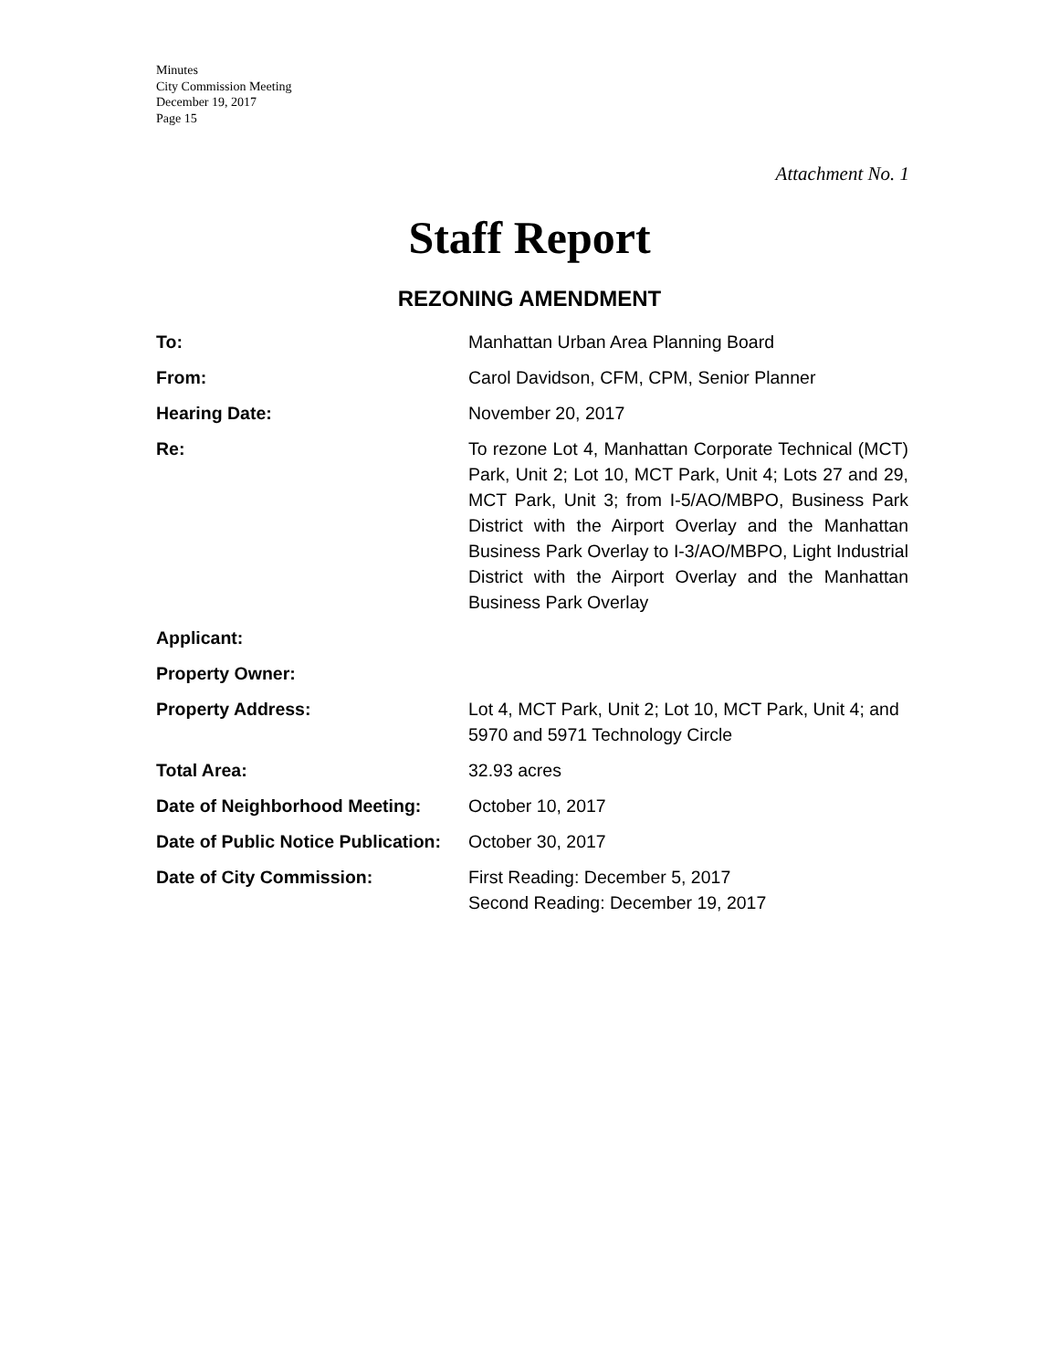Minutes
City Commission Meeting
December 19, 2017
Page 15
Attachment No. 1
Staff Report
REZONING AMENDMENT
| To: | Manhattan Urban Area Planning Board |
| From: | Carol Davidson, CFM, CPM, Senior Planner |
| Hearing Date: | November 20, 2017 |
| Re: | To rezone Lot 4, Manhattan Corporate Technical (MCT) Park, Unit 2; Lot 10, MCT Park, Unit 4; Lots 27 and 29, MCT Park, Unit 3; from I-5/AO/MBPO, Business Park District with the Airport Overlay and the Manhattan Business Park Overlay to I-3/AO/MBPO, Light Industrial District with the Airport Overlay and the Manhattan Business Park Overlay |
| Applicant: | |
| Property Owner: | |
| Property Address: | Lot 4, MCT Park, Unit 2; Lot 10, MCT Park, Unit 4; and 5970 and 5971 Technology Circle |
| Total Area: | 32.93 acres |
| Date of Neighborhood Meeting: | October 10, 2017 |
| Date of Public Notice Publication: | October 30, 2017 |
| Date of City Commission: | First Reading: December 5, 2017 Second Reading: December 19, 2017 |